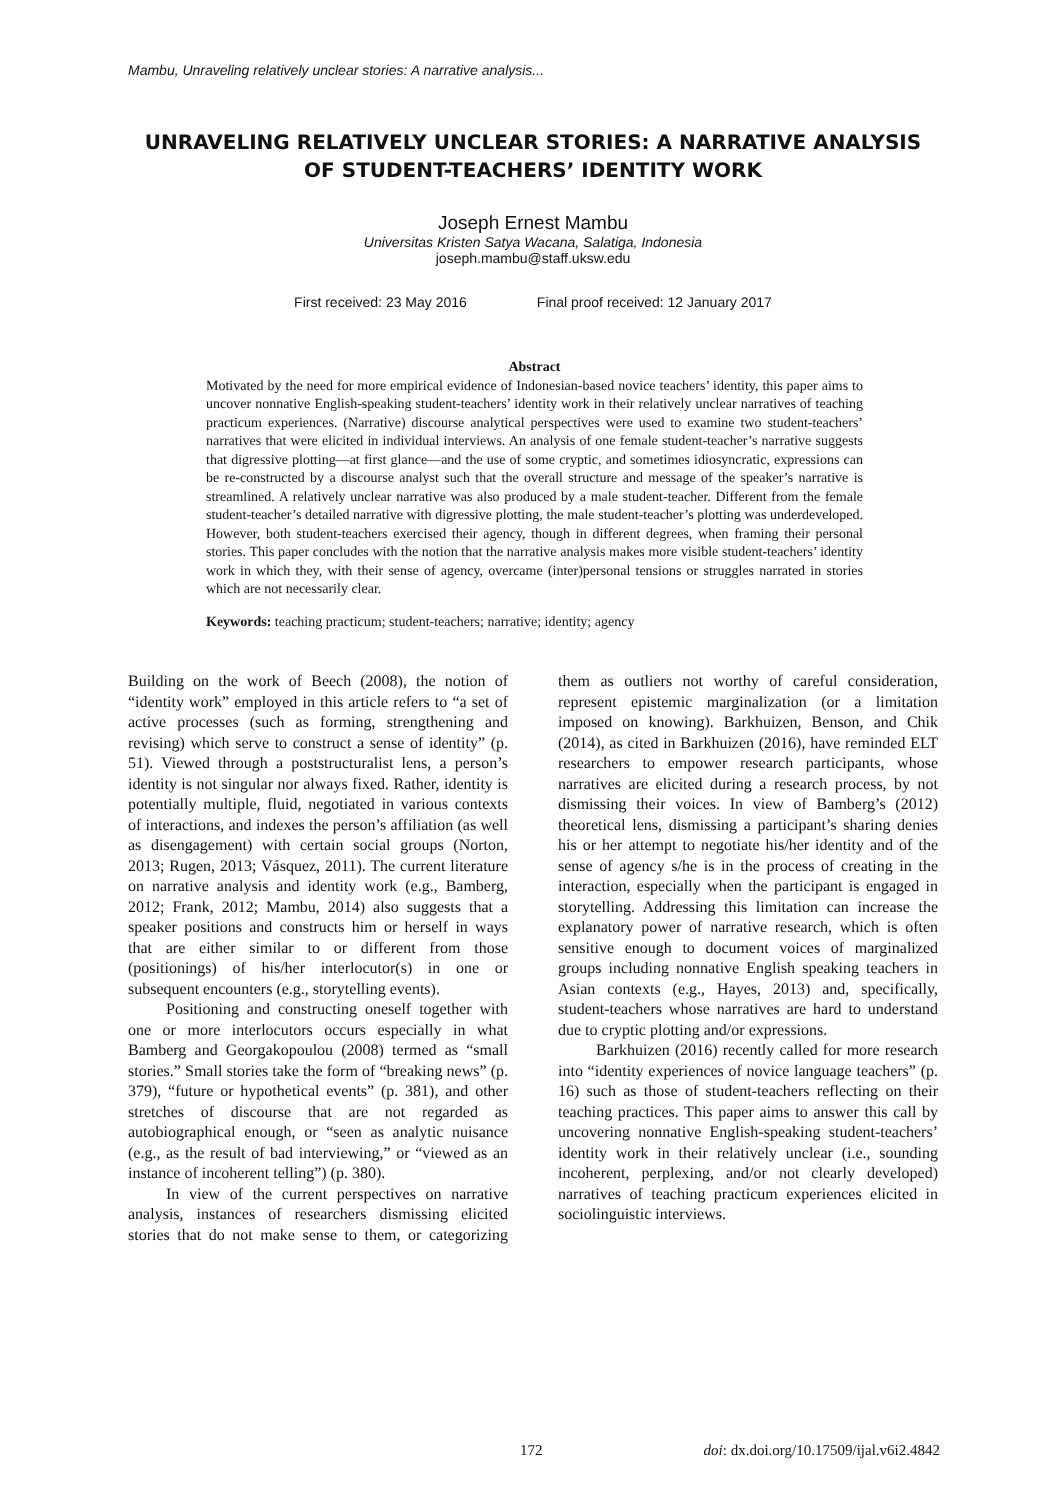Mambu, Unraveling relatively unclear stories: A narrative analysis...
UNRAVELING RELATIVELY UNCLEAR STORIES: A NARRATIVE ANALYSIS OF STUDENT-TEACHERS’ IDENTITY WORK
Joseph Ernest Mambu
Universitas Kristen Satya Wacana, Salatiga, Indonesia
joseph.mambu@staff.uksw.edu
First received: 23 May 2016 Final proof received: 12 January 2017
Abstract
Motivated by the need for more empirical evidence of Indonesian-based novice teachers’ identity, this paper aims to uncover nonnative English-speaking student-teachers’ identity work in their relatively unclear narratives of teaching practicum experiences. (Narrative) discourse analytical perspectives were used to examine two student-teachers’ narratives that were elicited in individual interviews. An analysis of one female student-teacher’s narrative suggests that digressive plotting—at first glance—and the use of some cryptic, and sometimes idiosyncratic, expressions can be re-constructed by a discourse analyst such that the overall structure and message of the speaker’s narrative is streamlined. A relatively unclear narrative was also produced by a male student-teacher. Different from the female student-teacher’s detailed narrative with digressive plotting, the male student-teacher’s plotting was underdeveloped. However, both student-teachers exercised their agency, though in different degrees, when framing their personal stories. This paper concludes with the notion that the narrative analysis makes more visible student-teachers’ identity work in which they, with their sense of agency, overcame (inter)personal tensions or struggles narrated in stories which are not necessarily clear.
Keywords: teaching practicum; student-teachers; narrative; identity; agency
Building on the work of Beech (2008), the notion of “identity work” employed in this article refers to “a set of active processes (such as forming, strengthening and revising) which serve to construct a sense of identity” (p. 51). Viewed through a poststructuralist lens, a person’s identity is not singular nor always fixed. Rather, identity is potentially multiple, fluid, negotiated in various contexts of interactions, and indexes the person’s affiliation (as well as disengagement) with certain social groups (Norton, 2013; Rugen, 2013; Vásquez, 2011). The current literature on narrative analysis and identity work (e.g., Bamberg, 2012; Frank, 2012; Mambu, 2014) also suggests that a speaker positions and constructs him or herself in ways that are either similar to or different from those (positionings) of his/her interlocutor(s) in one or subsequent encounters (e.g., storytelling events).
Positioning and constructing oneself together with one or more interlocutors occurs especially in what Bamberg and Georgakopoulou (2008) termed as “small stories.” Small stories take the form of “breaking news” (p. 379), “future or hypothetical events” (p. 381), and other stretches of discourse that are not regarded as autobiographical enough, or “seen as analytic nuisance (e.g., as the result of bad interviewing,” or “viewed as an instance of incoherent telling”) (p. 380).
In view of the current perspectives on narrative analysis, instances of researchers dismissing elicited stories that do not make sense to them, or categorizing them as outliers not worthy of careful consideration, represent epistemic marginalization (or a limitation imposed on knowing). Barkhuizen, Benson, and Chik (2014), as cited in Barkhuizen (2016), have reminded ELT researchers to empower research participants, whose narratives are elicited during a research process, by not dismissing their voices. In view of Bamberg’s (2012) theoretical lens, dismissing a participant’s sharing denies his or her attempt to negotiate his/her identity and of the sense of agency s/he is in the process of creating in the interaction, especially when the participant is engaged in storytelling. Addressing this limitation can increase the explanatory power of narrative research, which is often sensitive enough to document voices of marginalized groups including nonnative English speaking teachers in Asian contexts (e.g., Hayes, 2013) and, specifically, student-teachers whose narratives are hard to understand due to cryptic plotting and/or expressions.
Barkhuizen (2016) recently called for more research into “identity experiences of novice language teachers” (p. 16) such as those of student-teachers reflecting on their teaching practices. This paper aims to answer this call by uncovering nonnative English-speaking student-teachers’ identity work in their relatively unclear (i.e., sounding incoherent, perplexing, and/or not clearly developed) narratives of teaching practicum experiences elicited in sociolinguistic interviews.
172 doi: dx.doi.org/10.17509/ijal.v6i2.4842